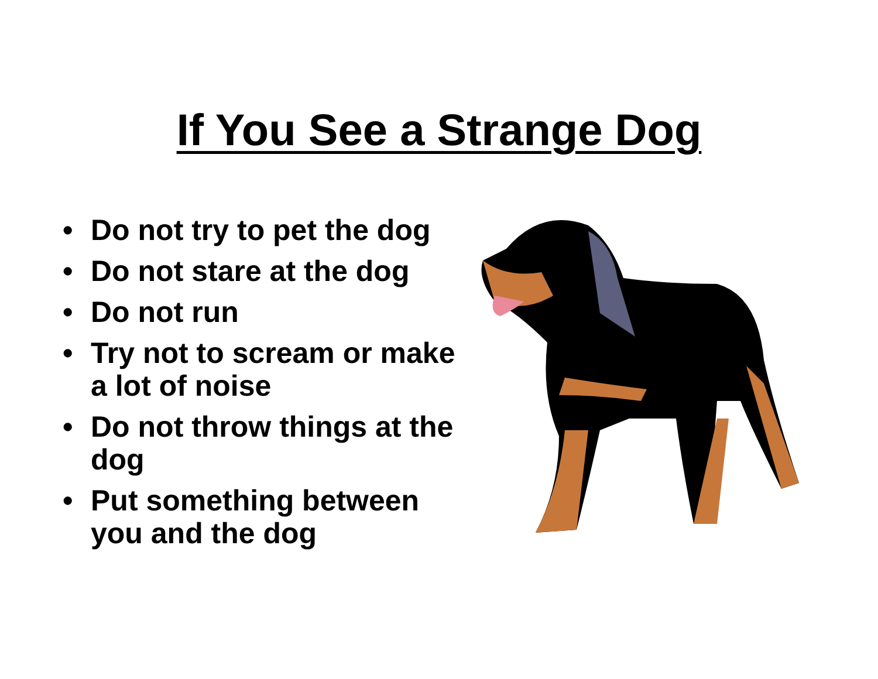If You See a Strange Dog
• Do not try to pet the dog
• Do not stare at the dog
• Do not run
• Try not to scream or make a lot of noise
• Do not throw things at the dog
• Put something between you and the dog